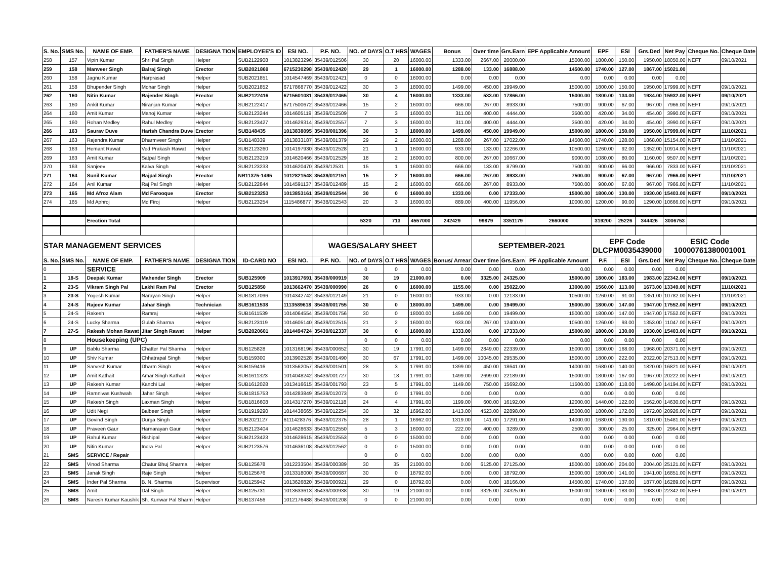| S. No. | SMS No. | NAME OF EMP. | FATHER'S NAME | DESIGNA TION | EMPLOYEE'S ID | ESI NO. | P.F. NO. | NO. of DAYS | O.T HRS | WAGES | Bonus | Over time | Grs.Earn | EPF Applicable Amount | EPF | ESI | Grs.Ded | Net Pay | Cheque No. | Cheque Date |
| --- | --- | --- | --- | --- | --- | --- | --- | --- | --- | --- | --- | --- | --- | --- | --- | --- | --- | --- | --- | --- |
| 258 | 157 | Vipin Kumar | Shri Pal Singh | Helper | SUB2122908 | 1013823296 | 35439/012506 | 30 | 20 | 16000.00 | 1333.00 | 2667.00 | 20000.00 | 15000.00 | 1800.00 | 150.00 | 1950.00 | 18050.00 | NEFT | 09/10/2021 |
| 259 | 158 | Manveer Singh | Balraj Singh | Erector | SUB2021869 | 6715230298 | 35439/012420 | 29 | 1 | 16000.00 | 1288.00 | 133.00 | 16888.00 | 14500.00 | 1740.00 | 127.00 | 1867.00 | 15021.00 | | |
| 260 | 158 | Jagnu Kumar | Harprasad | Helper | SUB2021851 | 1014547469 | 35439/012421 | 0 | 0 | 16000.00 | 0.00 | 0.00 | 0.00 | 0.00 | 0.00 | 0.00 | 0.00 | 0.00 | | |
| 261 | 158 | Bhupender Singh | Mohar Singh | Helper | SUB2021852 | 6717868770 | 35439/012422 | 30 | 3 | 18000.00 | 1499.00 | 450.00 | 19949.00 | 15000.00 | 1800.00 | 150.00 | 1950.00 | 17999.00 | NEFT | 09/10/2021 |
| 262 | 160 | Nitin Kumar | Rajender Singh | Erector | SUB2122416 | 6715601081 | 35439/012465 | 30 | 4 | 16000.00 | 1333.00 | 533.00 | 17866.00 | 15000.00 | 1800.00 | 134.00 | 1934.00 | 15932.00 | NEFT | 09/10/2021 |
| 263 | 160 | Ankit Kumar | Niranjan Kumar | Helper | SUB2122417 | 6717500672 | 35439/012466 | 15 | 2 | 16000.00 | 666.00 | 267.00 | 8933.00 | 7500.00 | 900.00 | 67.00 | 967.00 | 7966.00 | NEFT | 09/10/2021 |
| 264 | 160 | Amit Kumar | Manoj Kumar | Helper | SUB2123244 | 1014605119 | 35439/012509 | 7 | 3 | 16000.00 | 311.00 | 400.00 | 4444.00 | 3500.00 | 420.00 | 34.00 | 454.00 | 3990.00 | NEFT | 09/10/2021 |
| 265 | 160 | Rohan Medley | Rahul Medley | Helper | SUB2123427 | 1014629314 | 35439/012557 | 7 | 3 | 16000.00 | 311.00 | 400.00 | 4444.00 | 3500.00 | 420.00 | 34.00 | 454.00 | 3990.00 | NEFT | 09/10/2021 |
| 266 | 163 | Saurav Duve | Harish Chandra Duve | Erector | SUB148435 | 1013838095 | 35439/001396 | 30 | 3 | 18000.00 | 1499.00 | 450.00 | 19949.00 | 15000.00 | 1800.00 | 150.00 | 1950.00 | 17999.00 | NEFT | 11/10/2021 |
| 267 | 163 | Rajendra Kumar | Dharmveer Singh | Helper | SUB148339 | 1013833187 | 35439/001379 | 29 | 2 | 16000.00 | 1288.00 | 267.00 | 17022.00 | 14500.00 | 1740.00 | 128.00 | 1868.00 | 15154.00 | NEFT | 11/10/2021 |
| 268 | 163 | Hemant Rawat | Ved Prakash Rawat | Helper | SUB2123260 | 1014197930 | 35439/012528 | 21 | 1 | 16000.00 | 933.00 | 133.00 | 12266.00 | 10500.00 | 1260.00 | 92.00 | 1352.00 | 10914.00 | NEFT | 11/10/2021 |
| 269 | 163 | Amit Kumar | Satpal Singh | Helper | SUB2123219 | 1014620466 | 35439/012529 | 18 | 2 | 16000.00 | 800.00 | 267.00 | 10667.00 | 9000.00 | 1080.00 | 80.00 | 1160.00 | 9507.00 | NEFT | 11/10/2021 |
| 270 | 163 | Sanjeev | Kalva Singh | Helper | SUB2123233 | 1014620470 | 35439/12531 | 15 | 1 | 16000.00 | 666.00 | 133.00 | 8799.00 | 7500.00 | 900.00 | 66.00 | 966.00 | 7833.00 | NEFT | 11/10/2021 |
| 271 | 164 | Sunil Kumar | Rajpal Singh | Erector | NR11375-1495 | 1012821548 | 35439/012151 | 15 | 2 | 16000.00 | 666.00 | 267.00 | 8933.00 | 7500.00 | 900.00 | 67.00 | 967.00 | 7966.00 | NEFT | 11/10/2021 |
| 272 | 164 | Anil Kumar | Raj Pal Singh | Helper | SUB2122844 | 1014591137 | 35439/012489 | 15 | 2 | 16000.00 | 666.00 | 267.00 | 8933.00 | 7500.00 | 900.00 | 67.00 | 967.00 | 7966.00 | NEFT | 11/10/2021 |
| 273 | 165 | Md Afroz Alam | Md Farooque | Erector | SUB2123253 | 1013853161 | 35439/012544 | 30 | 0 | 16000.00 | 1333.00 | 0.00 | 17333.00 | 15000.00 | 1800.00 | 130.00 | 1930.00 | 15403.00 | NEFT | 09/10/2021 |
| 274 | 165 | Md Aphroj | Md Firoj | Helper | SUB2123254 | 1115486877 | 35438/012543 | 20 | 3 | 16000.00 | 889.00 | 400.00 | 11956.00 | 10000.00 | 1200.00 | 90.00 | 1290.00 | 10666.00 | NEFT | 09/10/2021 |
| | | Erection Total | | | | | | 5320 | 713 | 4557000 | 242429 | 99879 | 3351179 | 2660000 | 319200 | 25226 | 344426 | 3006753 | | |
| STAR MANAGEMENT SERVICES | | | | | | | WAGES/SALARY SHEET | | | | | SEPTEMBER-2021 | | | EPF Code DLCPM0035439000 | | | ESIC Code 10000761380001001 | | |
| S. No. | SMS No. | NAME OF EMP. | FATHER'S NAME | DESIGNA TION | ID-CARD NO | ESI NO. | P.F. NO. | NO. of DAYS | O.T HRS | WAGES | Bonus/ Arrear | Over time | Grs.Earn | PF Applicable Amount | P.F. | ESI | Grs.Ded | Net Pay | Cheque No. | Cheque Date |
| 0 | . | SERVICE | | | | | | 0 | 0 | 0.00 | 0.00 | 0.00 | 0.00 | 0.00 | 0.00 | 0.00 | 0.00 | 0.00 | | |
| 1 | 18-S | Deepak Kumar | Mahender Singh | Erector | SUB125909 | 1013917691 | 35439/000919 | 30 | 19 | 21000.00 | 0.00 | 3325.00 | 24325.00 | 15000.00 | 1800.00 | 183.00 | 1983.00 | 22342.00 | NEFT | 09/10/2021 |
| 2 | 23-S | Vikram Singh Pal | Lakhi Ram Pal | Erector | SUB125850 | 1013662470 | 35439/000990 | 26 | 0 | 16000.00 | 1155.00 | 0.00 | 15022.00 | 13000.00 | 1560.00 | 113.00 | 1673.00 | 13349.00 | NEFT | 11/10/2021 |
| 3 | 23-S | Yogesh Kumar | Narayan Singh | Helper | SUB1817096 | 1014342742 | 35439/012149 | 21 | 0 | 16000.00 | 933.00 | 0.00 | 12133.00 | 10500.00 | 1260.00 | 91.00 | 1351.00 | 10782.00 | NEFT | 11/10/2021 |
| 4 | 24-S | Rajeev Kumar | Jahar Singh | Technician | SUB1611538 | 1113589618 | 35439/001755 | 30 | 0 | 18000.00 | 1499.00 | 0.00 | 19499.00 | 15000.00 | 1800.00 | 147.00 | 1947.00 | 17552.00 | NEFT | 09/10/2021 |
| 5 | 24-S | Rakesh | Ramraj | Helper | SUB1611539 | 1014064554 | 35439/001756 | 30 | 0 | 18000.00 | 1499.00 | 0.00 | 19499.00 | 15000.00 | 1800.00 | 147.00 | 1947.00 | 17552.00 | NEFT | 09/10/2021 |
| 6 | 24-S | Lucky Sharma | Gulab Sharma | Helper | SUB2123119 | 1014605140 | 35439/012515 | 21 | 2 | 16000.00 | 933.00 | 267.00 | 12400.00 | 10500.00 | 1260.00 | 93.00 | 1353.00 | 11047.00 | NEFT | 09/10/2021 |
| 7 | 27-S | Rakesh Mohan Rawat | Jitar Singh Rawat | Helper | SUB2020601 | 1014494724 | 35439/012337 | 30 | 0 | 16000.00 | 1333.00 | 0.00 | 17333.00 | 15000.00 | 1800.00 | 130.00 | 1930.00 | 15403.00 | NEFT | 09/10/2021 |
| 8 | | Housekeeping (UPC) | | | | | | 0 | 0 | 0.00 | 0.00 | 0.00 | 0.00 | 0.00 | 0.00 | 0.00 | 0.00 | 0.00 | | |
| 9 | UP | Bablu Sharma | Chatter Pal Sharma | Helper | SUB125828 | 1013168196 | 35439/000652 | 30 | 19 | 17991.00 | 1499.00 | 2849.00 | 22339.00 | 15000.00 | 1800.00 | 168.00 | 1968.00 | 20371.00 | NEFT | 09/10/2021 |
| 10 | UP | Shiv Kumar | Chhatrapal Singh | Helper | SUB159300 | 1013902528 | 35439/001490 | 30 | 67 | 17991.00 | 1499.00 | 10045.00 | 29535.00 | 15000.00 | 1800.00 | 222.00 | 2022.00 | 27513.00 | NEFT | 09/10/2021 |
| 11 | UP | Sarvesh Kumar | Dharm Singh | Helper | SUB159416 | 1013562057 | 35439/001501 | 28 | 3 | 17991.00 | 1399.00 | 450.00 | 18641.00 | 14000.00 | 1680.00 | 140.00 | 1820.00 | 16821.00 | NEFT | 09/10/2021 |
| 12 | UP | Amit Kathait | Amar Singh Kathait | Helper | SUB1611323 | 1014048242 | 35439/001727 | 30 | 18 | 17991.00 | 1499.00 | 2699.00 | 22189.00 | 15000.00 | 1800.00 | 167.00 | 1967.00 | 20222.00 | NEFT | 09/10/2021 |
| 13 | UP | Rakesh Kumar | Kanchi Lal | Helper | SUB1612028 | 1013416615 | 35439/001793 | 23 | 5 | 17991.00 | 1149.00 | 750.00 | 15692.00 | 11500.00 | 1380.00 | 118.00 | 1498.00 | 14194.00 | NEFT | 09/10/2021 |
| 14 | UP | Ramnivas Kushwah | Jahar Singh | Helper | SUB1815753 | 1014283849 | 35439/012073 | 0 | 0 | 17991.00 | 0.00 | 0.00 | 0.00 | 0.00 | 0.00 | 0.00 | 0.00 | 0.00 | | |
| 15 | UP | Rakesh Singh | Laxman Singh | Helper | SUB1816608 | 1014317270 | 35439/012118 | 24 | 4 | 17991.00 | 1199.00 | 600.00 | 16192.00 | 12000.00 | 1440.00 | 122.00 | 1562.00 | 14630.00 | NEFT | 09/10/2021 |
| 16 | UP | Udit Negi | Balbeer Singh | Helper | SUB1919290 | 1014438665 | 35439/012254 | 30 | 32 | 16962.00 | 1413.00 | 4523.00 | 22898.00 | 15000.00 | 1800.00 | 172.00 | 1972.00 | 20926.00 | NEFT | 09/10/2021 |
| 17 | UP | Govind Singh | Durga Singh | Helper | SUB2021127 | 6111428376 | 35439/012375 | 28 | 1 | 16962.00 | 1319.00 | 141.00 | 17291.00 | 14000.00 | 1680.00 | 130.00 | 1810.00 | 15481.00 | NEFT | 09/10/2021 |
| 18 | UP | Praveen Gaur | Harnarayan Gaur | Helper | SUB2123404 | 1014628633 | 35439/012550 | 5 | 3 | 16000.00 | 222.00 | 400.00 | 3289.00 | 2500.00 | 300.00 | 25.00 | 325.00 | 2964.00 | NEFT | 09/10/2021 |
| 19 | UP | Rahul Kumar | Rishipal | Helper | SUB2123423 | 1014628615 | 35439/012553 | 0 | 0 | 15000.00 | 0.00 | 0.00 | 0.00 | 0.00 | 0.00 | 0.00 | 0.00 | 0.00 | | |
| 20 | UP | Nitin Kumar | Indra Pal | Helper | SUB2123576 | 1014636108 | 35439/012562 | 0 | 0 | 15000.00 | 0.00 | 0.00 | 0.00 | 0.00 | 0.00 | 0.00 | 0.00 | 0.00 | | |
| 21 | SMS | SERVICE / Repair | | | | | | 0 | 0 | 0.00 | 0.00 | 0.00 | 0.00 | 0.00 | 0.00 | 0.00 | 0.00 | 0.00 | | |
| 22 | SMS | Vinod Sharma | Chatur Bhuj Sharma | Helper | SUB125678 | 1012233504 | 35439/000389 | 30 | 35 | 21000.00 | 0.00 | 6125.00 | 27125.00 | 15000.00 | 1800.00 | 204.00 | 2004.00 | 25121.00 | NEFT | 09/10/2021 |
| 23 | SMS | Janak Singh | Raje Singh | Helper | SUB125676 | 1013318000 | 35439/000687 | 30 | 0 | 18792.00 | 0.00 | 0.00 | 18792.00 | 15000.00 | 1800.00 | 141.00 | 1941.00 | 16851.00 | NEFT | 09/10/2021 |
| 24 | SMS | Inder Pal Sharma | B. N. Sharma | Supervisor | SUB125942 | 1013626820 | 35439/000921 | 29 | 0 | 18792.00 | 0.00 | 0.00 | 18166.00 | 14500.00 | 1740.00 | 137.00 | 1877.00 | 16289.00 | NEFT | 09/10/2021 |
| 25 | SMS | Amit | Dal Singh | Helper | SUB125731 | 1013633613 | 35439/000938 | 30 | 19 | 21000.00 | 0.00 | 3325.00 | 24325.00 | 15000.00 | 1800.00 | 183.00 | 1983.00 | 22342.00 | NEFT | 09/10/2021 |
| 26 | SMS | Naresh Kumar Kaushik | Sh. Kunwar Pal Sharm | Helper | SUB137456 | 1012176488 | 35439/001208 | 0 | 0 | 21000.00 | 0.00 | 0.00 | 0.00 | 0.00 | 0.00 | 0.00 | 0.00 | 0.00 | | |